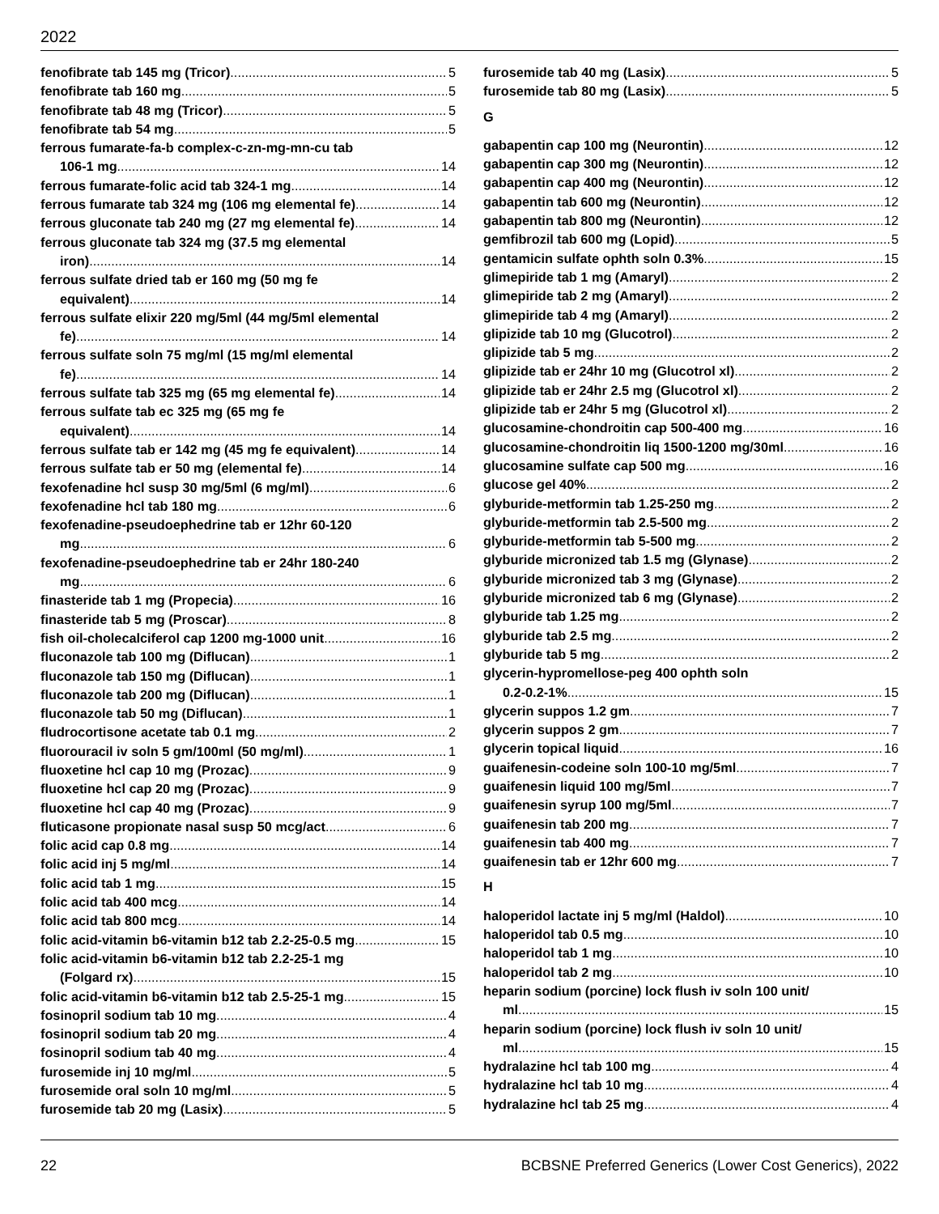2022
fenofibrate tab 145 mg (Tricor) 5
fenofibrate tab 160 mg 5
fenofibrate tab 48 mg (Tricor) 5
fenofibrate tab 54 mg 5
ferrous fumarate-fa-b complex-c-zn-mg-mn-cu tab
106-1 mg 14
ferrous fumarate-folic acid tab 324-1 mg 14
ferrous fumarate tab 324 mg (106 mg elemental fe) 14
ferrous gluconate tab 240 mg (27 mg elemental fe) 14
ferrous gluconate tab 324 mg (37.5 mg elemental
iron) 14
ferrous sulfate dried tab er 160 mg (50 mg fe
equivalent) 14
ferrous sulfate elixir 220 mg/5ml (44 mg/5ml elemental
fe) 14
ferrous sulfate soln 75 mg/ml (15 mg/ml elemental
fe) 14
ferrous sulfate tab 325 mg (65 mg elemental fe) 14
ferrous sulfate tab ec 325 mg (65 mg fe
equivalent) 14
ferrous sulfate tab er 142 mg (45 mg fe equivalent) 14
ferrous sulfate tab er 50 mg (elemental fe) 14
fexofenadine hcl susp 30 mg/5ml (6 mg/ml) 6
fexofenadine hcl tab 180 mg 6
fexofenadine-pseudoephedrine tab er 12hr 60-120
mg 6
fexofenadine-pseudoephedrine tab er 24hr 180-240
mg 6
finasteride tab 1 mg (Propecia) 16
finasteride tab 5 mg (Proscar) 8
fish oil-cholecalciferol cap 1200 mg-1000 unit 16
fluconazole tab 100 mg (Diflucan) 1
fluconazole tab 150 mg (Diflucan) 1
fluconazole tab 200 mg (Diflucan) 1
fluconazole tab 50 mg (Diflucan) 1
fludrocortisone acetate tab 0.1 mg 2
fluorouracil iv soln 5 gm/100ml (50 mg/ml) 1
fluoxetine hcl cap 10 mg (Prozac) 9
fluoxetine hcl cap 20 mg (Prozac) 9
fluoxetine hcl cap 40 mg (Prozac) 9
fluticasone propionate nasal susp 50 mcg/act 6
folic acid cap 0.8 mg 14
folic acid inj 5 mg/ml 14
folic acid tab 1 mg 15
folic acid tab 400 mcg 14
folic acid tab 800 mcg 14
folic acid-vitamin b6-vitamin b12 tab 2.2-25-0.5 mg 15
folic acid-vitamin b6-vitamin b12 tab 2.2-25-1 mg
(Folgard rx) 15
folic acid-vitamin b6-vitamin b12 tab 2.5-25-1 mg 15
fosinopril sodium tab 10 mg 4
fosinopril sodium tab 20 mg 4
fosinopril sodium tab 40 mg 4
furosemide inj 10 mg/ml 5
furosemide oral soln 10 mg/ml 5
furosemide tab 20 mg (Lasix) 5
furosemide tab 40 mg (Lasix) 5
furosemide tab 80 mg (Lasix) 5
G
gabapentin cap 100 mg (Neurontin) 12
gabapentin cap 300 mg (Neurontin) 12
gabapentin cap 400 mg (Neurontin) 12
gabapentin tab 600 mg (Neurontin) 12
gabapentin tab 800 mg (Neurontin) 12
gemfibrozil tab 600 mg (Lopid) 5
gentamicin sulfate ophth soln 0.3% 15
glimepiride tab 1 mg (Amaryl) 2
glimepiride tab 2 mg (Amaryl) 2
glimepiride tab 4 mg (Amaryl) 2
glipizide tab 10 mg (Glucotrol) 2
glipizide tab 5 mg 2
glipizide tab er 24hr 10 mg (Glucotrol xl) 2
glipizide tab er 24hr 2.5 mg (Glucotrol xl) 2
glipizide tab er 24hr 5 mg (Glucotrol xl) 2
glucosamine-chondroitin cap 500-400 mg 16
glucosamine-chondroitin liq 1500-1200 mg/30ml 16
glucosamine sulfate cap 500 mg 16
glucose gel 40% 2
glyburide-metformin tab 1.25-250 mg 2
glyburide-metformin tab 2.5-500 mg 2
glyburide-metformin tab 5-500 mg 2
glyburide micronized tab 1.5 mg (Glynase) 2
glyburide micronized tab 3 mg (Glynase) 2
glyburide micronized tab 6 mg (Glynase) 2
glyburide tab 1.25 mg 2
glyburide tab 2.5 mg 2
glyburide tab 5 mg 2
glycerin-hypromellose-peg 400 ophth soln
0.2-0.2-1% 15
glycerin suppos 1.2 gm 7
glycerin suppos 2 gm 7
glycerin topical liquid 16
guaifenesin-codeine soln 100-10 mg/5ml 7
guaifenesin liquid 100 mg/5ml 7
guaifenesin syrup 100 mg/5ml 7
guaifenesin tab 200 mg 7
guaifenesin tab 400 mg 7
guaifenesin tab er 12hr 600 mg 7
H
haloperidol lactate inj 5 mg/ml (Haldol) 10
haloperidol tab 0.5 mg 10
haloperidol tab 1 mg 10
haloperidol tab 2 mg 10
heparin sodium (porcine) lock flush iv soln 100 unit/
ml 15
heparin sodium (porcine) lock flush iv soln 10 unit/
ml 15
hydralazine hcl tab 100 mg 4
hydralazine hcl tab 10 mg 4
hydralazine hcl tab 25 mg 4
22 BCBSNE Preferred Generics (Lower Cost Generics), 2022